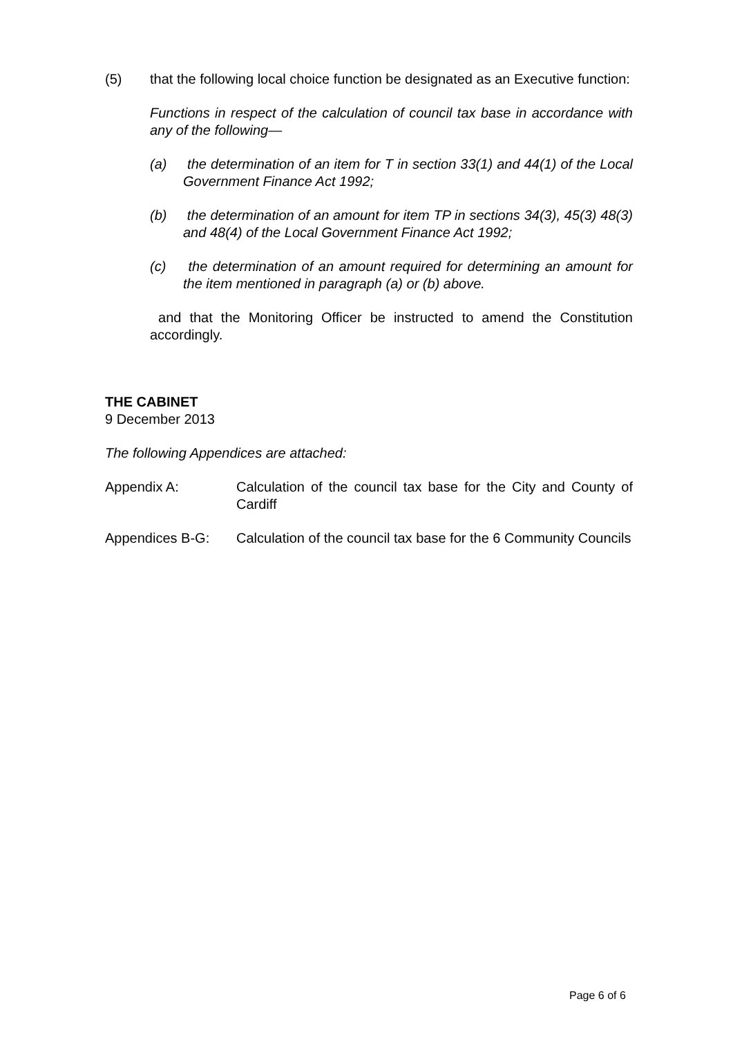(5) that the following local choice function be designated as an Executive function:
Functions in respect of the calculation of council tax base in accordance with any of the following—
(a) the determination of an item for T in section 33(1) and 44(1) of the Local Government Finance Act 1992;
(b) the determination of an amount for item TP in sections 34(3), 45(3) 48(3) and 48(4) of the Local Government Finance Act 1992;
(c) the determination of an amount required for determining an amount for the item mentioned in paragraph (a) or (b) above.
and that the Monitoring Officer be instructed to amend the Constitution accordingly.
THE CABINET
9 December 2013
The following Appendices are attached:
Appendix A: Calculation of the council tax base for the City and County of Cardiff
Appendices B-G: Calculation of the council tax base for the 6 Community Councils
Page 6 of 6